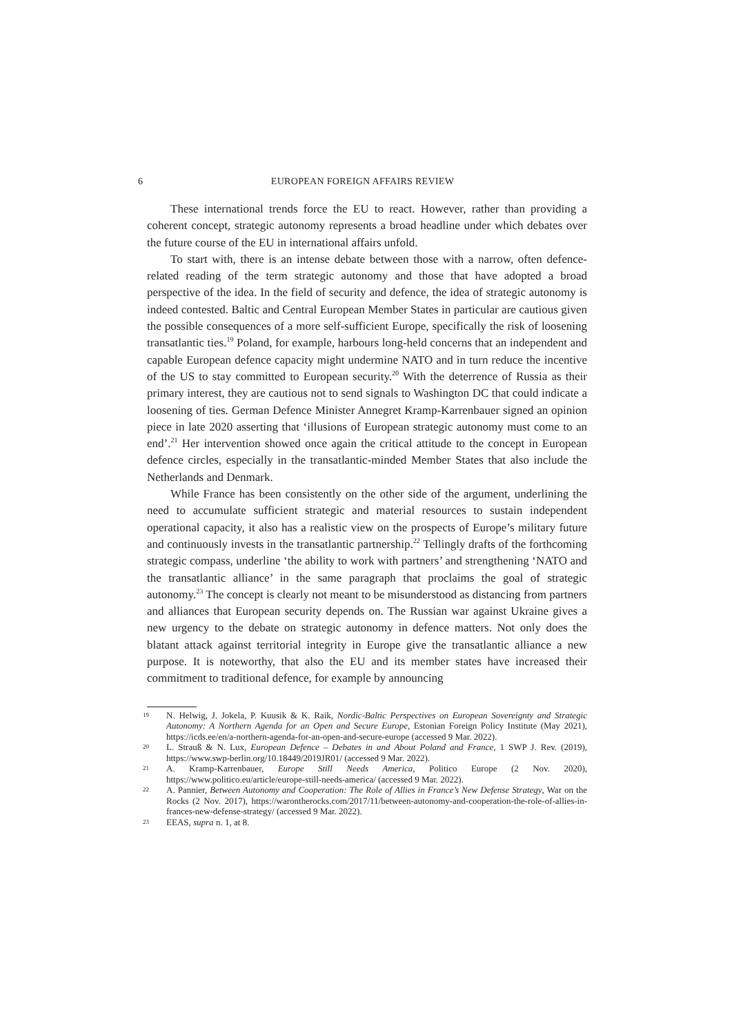6 EUROPEAN FOREIGN AFFAIRS REVIEW
These international trends force the EU to react. However, rather than providing a coherent concept, strategic autonomy represents a broad headline under which debates over the future course of the EU in international affairs unfold.
To start with, there is an intense debate between those with a narrow, often defence-related reading of the term strategic autonomy and those that have adopted a broad perspective of the idea. In the field of security and defence, the idea of strategic autonomy is indeed contested. Baltic and Central European Member States in particular are cautious given the possible consequences of a more self-sufficient Europe, specifically the risk of loosening transatlantic ties.<sup>19</sup> Poland, for example, harbours long-held concerns that an independent and capable European defence capacity might undermine NATO and in turn reduce the incentive of the US to stay committed to European security.<sup>20</sup> With the deterrence of Russia as their primary interest, they are cautious not to send signals to Washington DC that could indicate a loosening of ties. German Defence Minister Annegret Kramp-Karrenbauer signed an opinion piece in late 2020 asserting that ‘illusions of European strategic autonomy must come to an end’.<sup>21</sup> Her intervention showed once again the critical attitude to the concept in European defence circles, especially in the transatlantic-minded Member States that also include the Netherlands and Denmark.
While France has been consistently on the other side of the argument, underlining the need to accumulate sufficient strategic and material resources to sustain independent operational capacity, it also has a realistic view on the prospects of Europe’s military future and continuously invests in the transatlantic partnership.<sup>22</sup> Tellingly drafts of the forthcoming strategic compass, underline ‘the ability to work with partners’ and strengthening ‘NATO and the transatlantic alliance’ in the same paragraph that proclaims the goal of strategic autonomy.<sup>23</sup> The concept is clearly not meant to be misunderstood as distancing from partners and alliances that European security depends on. The Russian war against Ukraine gives a new urgency to the debate on strategic autonomy in defence matters. Not only does the blatant attack against territorial integrity in Europe give the transatlantic alliance a new purpose. It is noteworthy, that also the EU and its member states have increased their commitment to traditional defence, for example by announcing
19 N. Helwig, J. Jokela, P. Kuusik & K. Raik, Nordic-Baltic Perspectives on European Sovereignty and Strategic Autonomy: A Northern Agenda for an Open and Secure Europe, Estonian Foreign Policy Institute (May 2021), https://icds.ee/en/a-northern-agenda-for-an-open-and-secure-europe (accessed 9 Mar. 2022).
20 L. Strauß & N. Lux, European Defence – Debates in and About Poland and France, 1 SWP J. Rev. (2019), https://www.swp-berlin.org/10.18449/2019JR01/ (accessed 9 Mar. 2022).
21 A. Kramp-Karrenbauer, Europe Still Needs America, Politico Europe (2 Nov. 2020), https://www.politico.eu/article/europe-still-needs-america/ (accessed 9 Mar. 2022).
22 A. Pannier, Between Autonomy and Cooperation: The Role of Allies in France’s New Defense Strategy, War on the Rocks (2 Nov. 2017), https://warontherocks.com/2017/11/between-autonomy-and-cooperation-the-role-of-allies-in-frances-new-defense-strategy/ (accessed 9 Mar. 2022).
23 EEAS, supra n. 1, at 8.